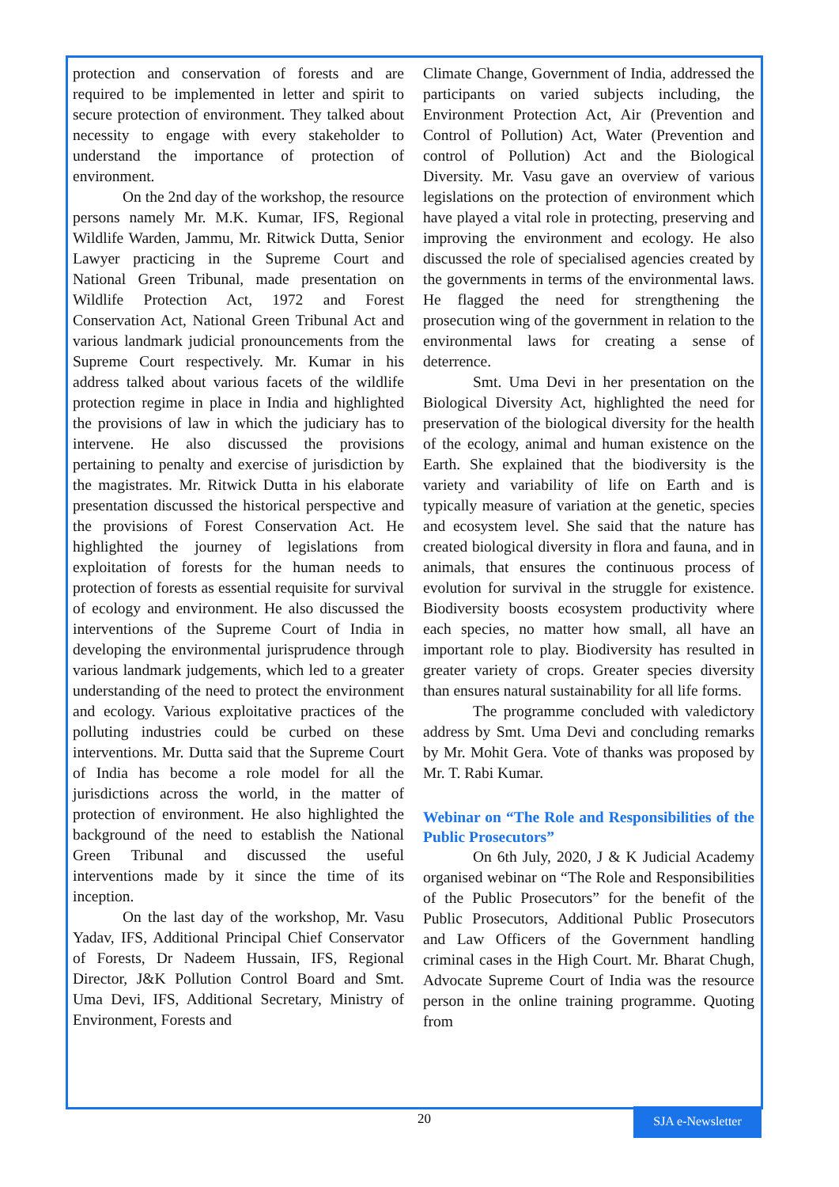protection and conservation of forests and are required to be implemented in letter and spirit to secure protection of environment. They talked about necessity to engage with every stakeholder to understand the importance of protection of environment.
On the 2nd day of the workshop, the resource persons namely Mr. M.K. Kumar, IFS, Regional Wildlife Warden, Jammu, Mr. Ritwick Dutta, Senior Lawyer practicing in the Supreme Court and National Green Tribunal, made presentation on Wildlife Protection Act, 1972 and Forest Conservation Act, National Green Tribunal Act and various landmark judicial pronouncements from the Supreme Court respectively. Mr. Kumar in his address talked about various facets of the wildlife protection regime in place in India and highlighted the provisions of law in which the judiciary has to intervene. He also discussed the provisions pertaining to penalty and exercise of jurisdiction by the magistrates. Mr. Ritwick Dutta in his elaborate presentation discussed the historical perspective and the provisions of Forest Conservation Act. He highlighted the journey of legislations from exploitation of forests for the human needs to protection of forests as essential requisite for survival of ecology and environment. He also discussed the interventions of the Supreme Court of India in developing the environmental jurisprudence through various landmark judgements, which led to a greater understanding of the need to protect the environment and ecology. Various exploitative practices of the polluting industries could be curbed on these interventions. Mr. Dutta said that the Supreme Court of India has become a role model for all the jurisdictions across the world, in the matter of protection of environment. He also highlighted the background of the need to establish the National Green Tribunal and discussed the useful interventions made by it since the time of its inception.
On the last day of the workshop, Mr. Vasu Yadav, IFS, Additional Principal Chief Conservator of Forests, Dr Nadeem Hussain, IFS, Regional Director, J&K Pollution Control Board and Smt. Uma Devi, IFS, Additional Secretary, Ministry of Environment, Forests and
Climate Change, Government of India, addressed the participants on varied subjects including, the Environment Protection Act, Air (Prevention and Control of Pollution) Act, Water (Prevention and control of Pollution) Act and the Biological Diversity. Mr. Vasu gave an overview of various legislations on the protection of environment which have played a vital role in protecting, preserving and improving the environment and ecology. He also discussed the role of specialised agencies created by the governments in terms of the environmental laws. He flagged the need for strengthening the prosecution wing of the government in relation to the environmental laws for creating a sense of deterrence.
Smt. Uma Devi in her presentation on the Biological Diversity Act, highlighted the need for preservation of the biological diversity for the health of the ecology, animal and human existence on the Earth. She explained that the biodiversity is the variety and variability of life on Earth and is typically measure of variation at the genetic, species and ecosystem level. She said that the nature has created biological diversity in flora and fauna, and in animals, that ensures the continuous process of evolution for survival in the struggle for existence. Biodiversity boosts ecosystem productivity where each species, no matter how small, all have an important role to play. Biodiversity has resulted in greater variety of crops. Greater species diversity than ensures natural sustainability for all life forms.
The programme concluded with valedictory address by Smt. Uma Devi and concluding remarks by Mr. Mohit Gera. Vote of thanks was proposed by Mr. T. Rabi Kumar.
Webinar on “The Role and Responsibilities of the Public Prosecutors”
On 6th July, 2020, J & K Judicial Academy organised webinar on “The Role and Responsibilities of the Public Prosecutors” for the benefit of the Public Prosecutors, Additional Public Prosecutors and Law Officers of the Government handling criminal cases in the High Court. Mr. Bharat Chugh, Advocate Supreme Court of India was the resource person in the online training programme. Quoting from
20 SJA e-Newsletter